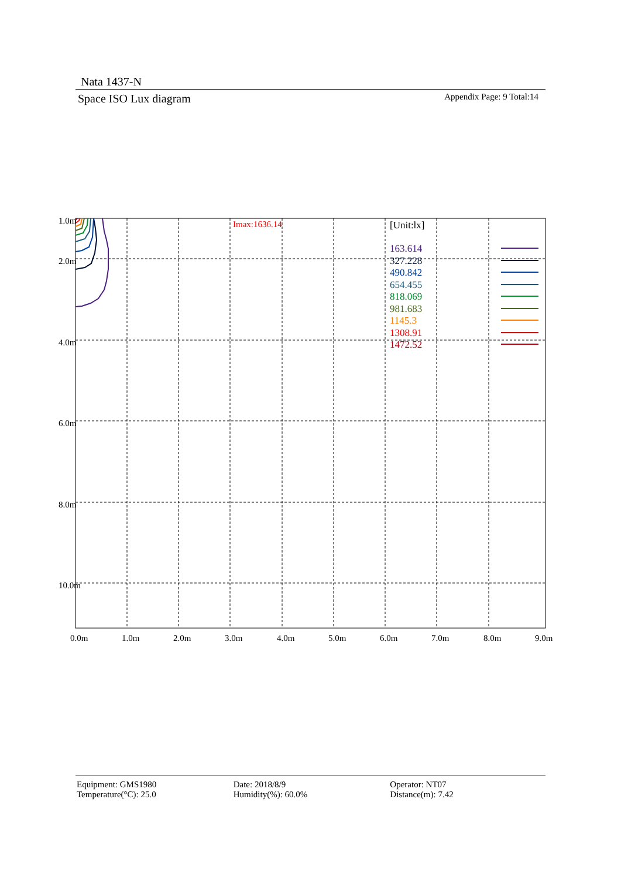Nata 1437-N
Space ISO Lux diagram Appendix Page: 9 Total:14
1.0m
2.0m
4.0m
6.0m
8.0m
10.0m
0.0m
1.0m
2.0m
3.0m
4.0m
5.0m
6.0m
7.0m
8.0m
9.0m
Imax:1636.14
[Unit:lx]
163.614
327.228
490.842
654.455
818.069
981.683
1145.3
1308.91
1472.52
Equipment: GMS1980
Temperature(°C): 25.0
Date: 2018/8/9
Humidity(%): 60.0%
Operator: NT07
Distance(m): 7.42